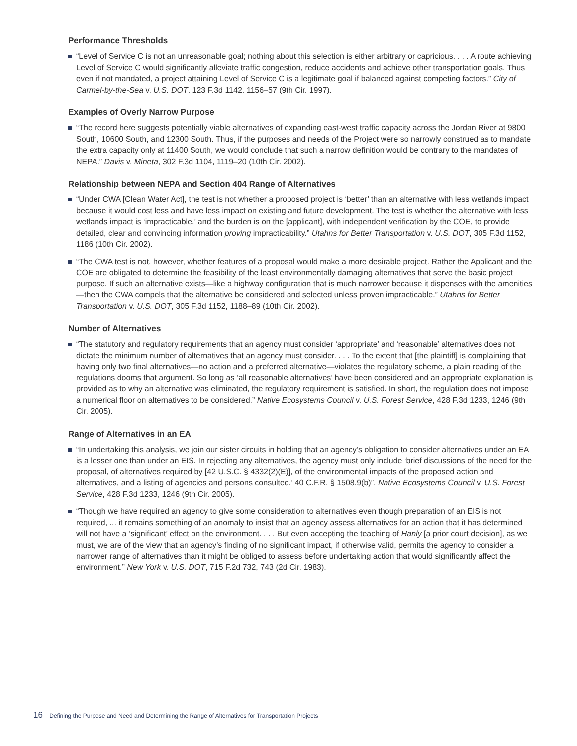Performance Thresholds
“Level of Service C is not an unreasonable goal; nothing about this selection is either arbitrary or capricious. . . . A route achieving Level of Service C would significantly alleviate traffic congestion, reduce accidents and achieve other transportation goals. Thus even if not mandated, a project attaining Level of Service C is a legitimate goal if balanced against competing factors.” City of Carmel-by-the-Sea v. U.S. DOT, 123 F.3d 1142, 1156–57 (9th Cir. 1997).
Examples of Overly Narrow Purpose
“The record here suggests potentially viable alternatives of expanding east-west traffic capacity across the Jordan River at 9800 South, 10600 South, and 12300 South. Thus, if the purposes and needs of the Project were so narrowly construed as to mandate the extra capacity only at 11400 South, we would conclude that such a narrow definition would be contrary to the mandates of NEPA.” Davis v. Mineta, 302 F.3d 1104, 1119–20 (10th Cir. 2002).
Relationship between NEPA and Section 404 Range of Alternatives
“Under CWA [Clean Water Act], the test is not whether a proposed project is ‘better’ than an alternative with less wetlands impact because it would cost less and have less impact on existing and future development. The test is whether the alternative with less wetlands impact is ‘impracticable,’ and the burden is on the [applicant], with independent verification by the COE, to provide detailed, clear and convincing information proving impracticability.” Utahns for Better Transportation v. U.S. DOT, 305 F.3d 1152, 1186 (10th Cir. 2002).
“The CWA test is not, however, whether features of a proposal would make a more desirable project. Rather the Applicant and the COE are obligated to determine the feasibility of the least environmentally damaging alternatives that serve the basic project purpose. If such an alternative exists—like a highway configuration that is much narrower because it dispenses with the amenities—then the CWA compels that the alternative be considered and selected unless proven impracticable.” Utahns for Better Transportation v. U.S. DOT, 305 F.3d 1152, 1188–89 (10th Cir. 2002).
Number of Alternatives
“The statutory and regulatory requirements that an agency must consider ‘appropriate’ and ‘reasonable’ alternatives does not dictate the minimum number of alternatives that an agency must consider. . . . To the extent that [the plaintiff] is complaining that having only two final alternatives—no action and a preferred alternative—violates the regulatory scheme, a plain reading of the regulations dooms that argument. So long as ‘all reasonable alternatives’ have been considered and an appropriate explanation is provided as to why an alternative was eliminated, the regulatory requirement is satisfied. In short, the regulation does not impose a numerical floor on alternatives to be considered.” Native Ecosystems Council v. U.S. Forest Service, 428 F.3d 1233, 1246 (9th Cir. 2005).
Range of Alternatives in an EA
“In undertaking this analysis, we join our sister circuits in holding that an agency’s obligation to consider alternatives under an EA is a lesser one than under an EIS. In rejecting any alternatives, the agency must only include ‘brief discussions of the need for the proposal, of alternatives required by [42 U.S.C. § 4332(2)(E)], of the environmental impacts of the proposed action and alternatives, and a listing of agencies and persons consulted.’ 40 C.F.R. § 1508.9(b)”. Native Ecosystems Council v. U.S. Forest Service, 428 F.3d 1233, 1246 (9th Cir. 2005).
“Though we have required an agency to give some consideration to alternatives even though preparation of an EIS is not required, ... it remains something of an anomaly to insist that an agency assess alternatives for an action that it has determined will not have a ‘significant’ effect on the environment. . . . But even accepting the teaching of Hanly [a prior court decision], as we must, we are of the view that an agency’s finding of no significant impact, if otherwise valid, permits the agency to consider a narrower range of alternatives than it might be obliged to assess before undertaking action that would significantly affect the environment.” New York v. U.S. DOT, 715 F.2d 732, 743 (2d Cir. 1983).
16 Defining the Purpose and Need and Determining the Range of Alternatives for Transportation Projects